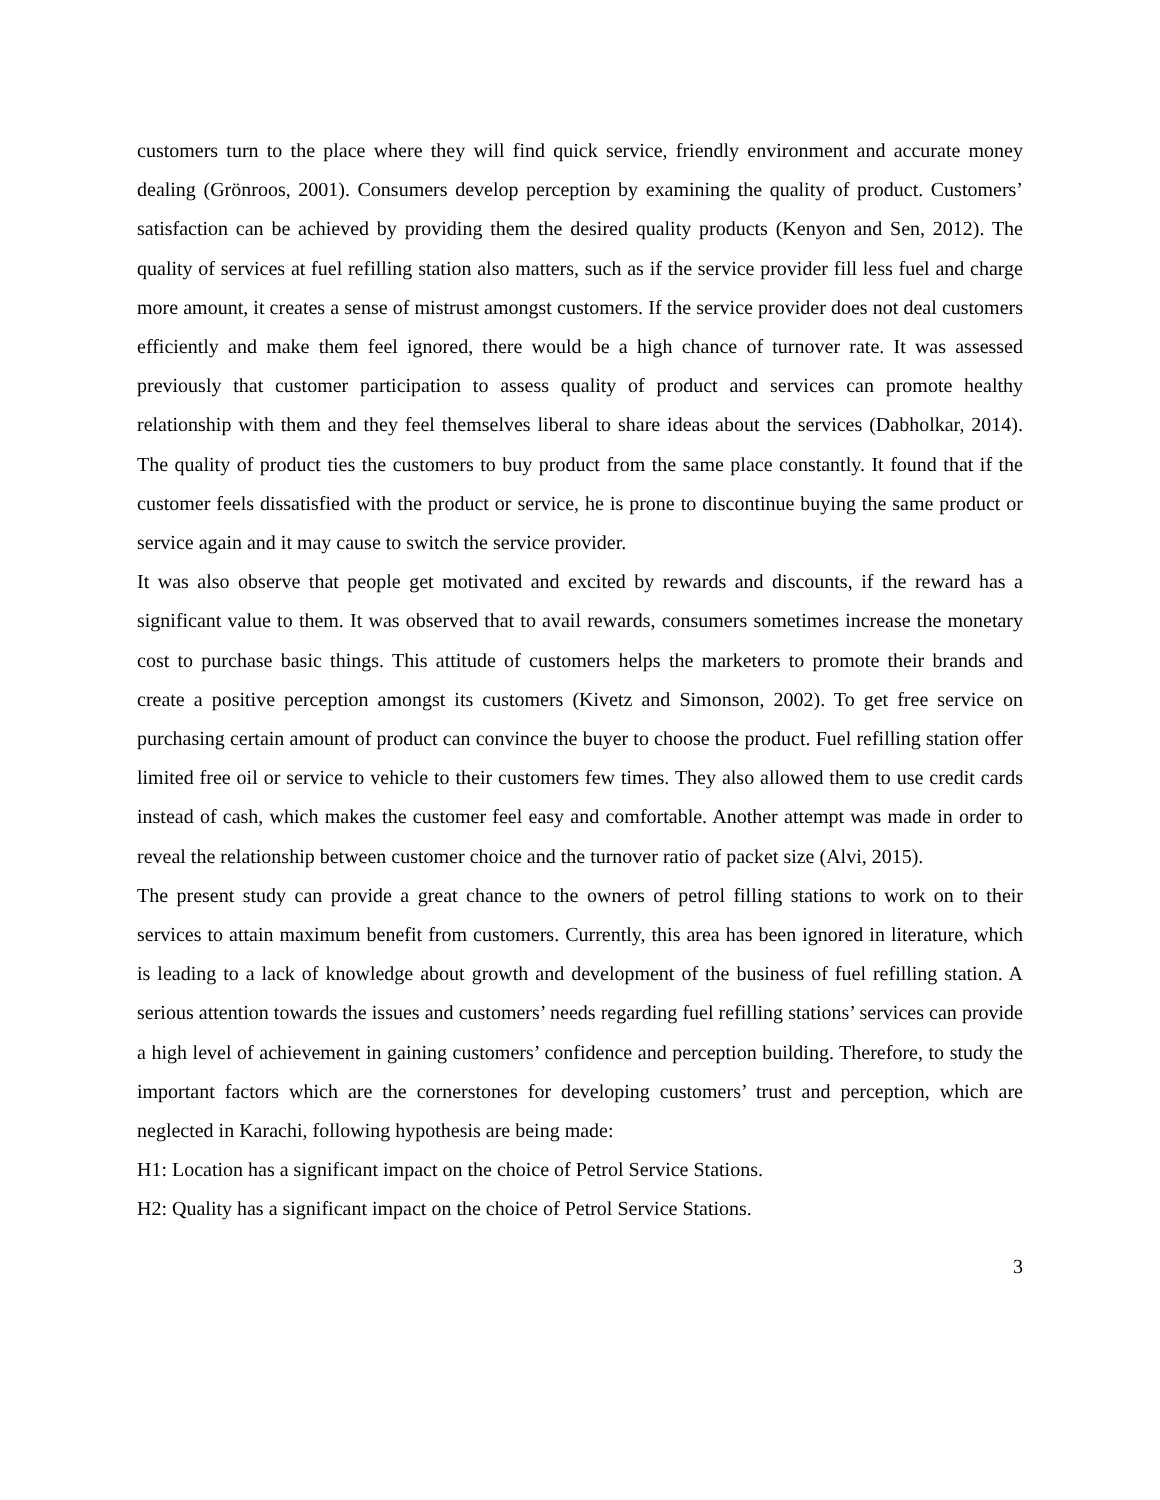customers turn to the place where they will find quick service, friendly environment and accurate money dealing (Grönroos, 2001). Consumers develop perception by examining the quality of product. Customers’ satisfaction can be achieved by providing them the desired quality products (Kenyon and Sen, 2012). The quality of services at fuel refilling station also matters, such as if the service provider fill less fuel and charge more amount, it creates a sense of mistrust amongst customers. If the service provider does not deal customers efficiently and make them feel ignored, there would be a high chance of turnover rate. It was assessed previously that customer participation to assess quality of product and services can promote healthy relationship with them and they feel themselves liberal to share ideas about the services (Dabholkar, 2014). The quality of product ties the customers to buy product from the same place constantly. It found that if the customer feels dissatisfied with the product or service, he is prone to discontinue buying the same product or service again and it may cause to switch the service provider.
It was also observe that people get motivated and excited by rewards and discounts, if the reward has a significant value to them. It was observed that to avail rewards, consumers sometimes increase the monetary cost to purchase basic things. This attitude of customers helps the marketers to promote their brands and create a positive perception amongst its customers (Kivetz and Simonson, 2002). To get free service on purchasing certain amount of product can convince the buyer to choose the product. Fuel refilling station offer limited free oil or service to vehicle to their customers few times. They also allowed them to use credit cards instead of cash, which makes the customer feel easy and comfortable. Another attempt was made in order to reveal the relationship between customer choice and the turnover ratio of packet size (Alvi, 2015).
The present study can provide a great chance to the owners of petrol filling stations to work on to their services to attain maximum benefit from customers. Currently, this area has been ignored in literature, which is leading to a lack of knowledge about growth and development of the business of fuel refilling station. A serious attention towards the issues and customers’ needs regarding fuel refilling stations’ services can provide a high level of achievement in gaining customers’ confidence and perception building. Therefore, to study the important factors which are the cornerstones for developing customers’ trust and perception, which are neglected in Karachi, following hypothesis are being made:
H1: Location has a significant impact on the choice of Petrol Service Stations.
H2: Quality has a significant impact on the choice of Petrol Service Stations.
3